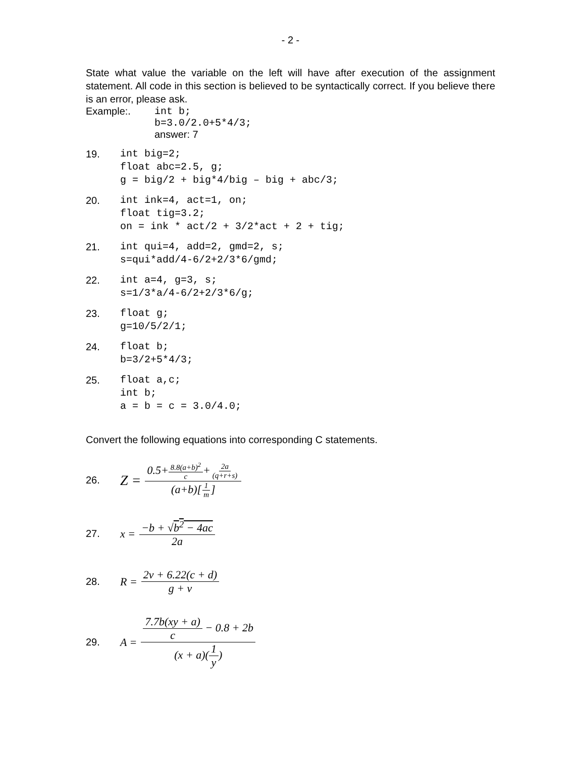- 2 -
State what value the variable on the left will have after execution of the assignment statement. All code in this section is believed to be syntactically correct. If you believe there is an error, please ask.
Example:. int b;
b=3.0/2.0+5*4/3;
answer: 7
19. int big=2;
float abc=2.5, g;
g = big/2 + big*4/big – big + abc/3;
20. int ink=4, act=1, on;
float tig=3.2;
on = ink * act/2 + 3/2*act + 2 + tig;
21. int qui=4, add=2, gmd=2, s;
s=qui*add/4-6/2+2/3*6/gmd;
22. int a=4, g=3, s;
s=1/3*a/4-6/2+2/3*6/g;
23. float g;
g=10/5/2/1;
24. float b;
b=3/2+5*4/3;
25. float a,c;
int b;
a = b = c = 3.0/4.0;
Convert the following equations into corresponding C statements.
26.
Z = 0.5+8.8(a+b)<sup>2</sup> c+2a (q+r+s) (a+b)[1 m]
27. x = −b + √b<sup>2</sup> − 4ac 2a
28. R = 2v + 6.22(c + d) g + v
29.
A = 7.7b(xy + a) c − 0.8 + 2b (x + a)(1 y)